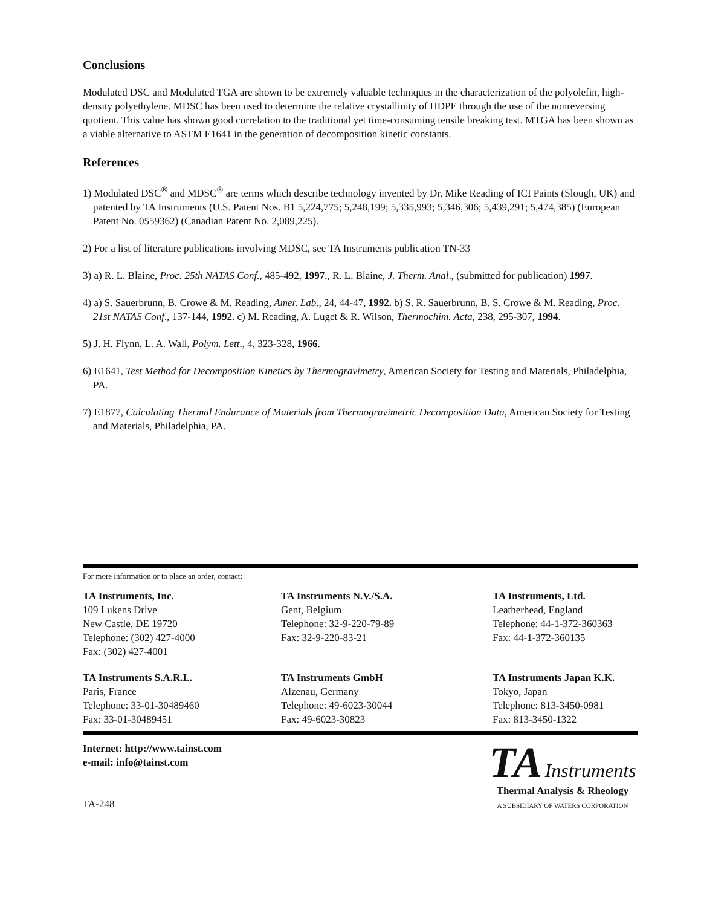Conclusions
Modulated DSC and Modulated TGA are shown to be extremely valuable techniques in the characterization of the polyolefin, high-density polyethylene. MDSC has been used to determine the relative crystallinity of HDPE through the use of the nonreversing quotient. This value has shown good correlation to the traditional yet time-consuming tensile breaking test. MTGA has been shown as a viable alternative to ASTM E1641 in the generation of decomposition kinetic constants.
References
1) Modulated DSC<sup>®</sup> and MDSC<sup>®</sup> are terms which describe technology invented by Dr. Mike Reading of ICI Paints (Slough, UK) and patented by TA Instruments (U.S. Patent Nos. B1 5,224,775; 5,248,199; 5,335,993; 5,346,306; 5,439,291; 5,474,385) (European Patent No. 0559362) (Canadian Patent No. 2,089,225).
2) For a list of literature publications involving MDSC, see TA Instruments publication TN-33
3) a) R. L. Blaine, Proc. 25th NATAS Conf., 485-492, 1997., R. L. Blaine, J. Therm. Anal., (submitted for publication) 1997.
4) a) S. Sauerbrunn, B. Crowe & M. Reading, Amer. Lab., 24, 44-47, 1992. b) S. R. Sauerbrunn, B. S. Crowe & M. Reading, Proc. 21st NATAS Conf., 137-144, 1992. c) M. Reading, A. Luget & R. Wilson, Thermochim. Acta, 238, 295-307, 1994.
5) J. H. Flynn, L. A. Wall, Polym. Lett., 4, 323-328, 1966.
6) E1641, Test Method for Decomposition Kinetics by Thermogravimetry, American Society for Testing and Materials, Philadelphia, PA.
7) E1877, Calculating Thermal Endurance of Materials from Thermogravimetric Decomposition Data, American Society for Testing and Materials, Philadelphia, PA.
For more information or to place an order, contact:
TA Instruments, Inc.
109 Lukens Drive
New Castle, DE 19720
Telephone: (302) 427-4000
Fax: (302) 427-4001
TA Instruments N.V./S.A.
Gent, Belgium
Telephone: 32-9-220-79-89
Fax: 32-9-220-83-21
TA Instruments, Ltd.
Leatherhead, England
Telephone: 44-1-372-360363
Fax: 44-1-372-360135
TA Instruments S.A.R.L.
Paris, France
Telephone: 33-01-30489460
Fax: 33-01-30489451
TA Instruments GmbH
Alzenau, Germany
Telephone: 49-6023-30044
Fax: 49-6023-30823
TA Instruments Japan K.K.
Tokyo, Japan
Telephone: 813-3450-0981
Fax: 813-3450-1322
Internet: http://www.tainst.com
e-mail: info@tainst.com
TA-248
TA Instruments
Thermal Analysis & Rheology
A SUBSIDIARY OF WATERS CORPORATION